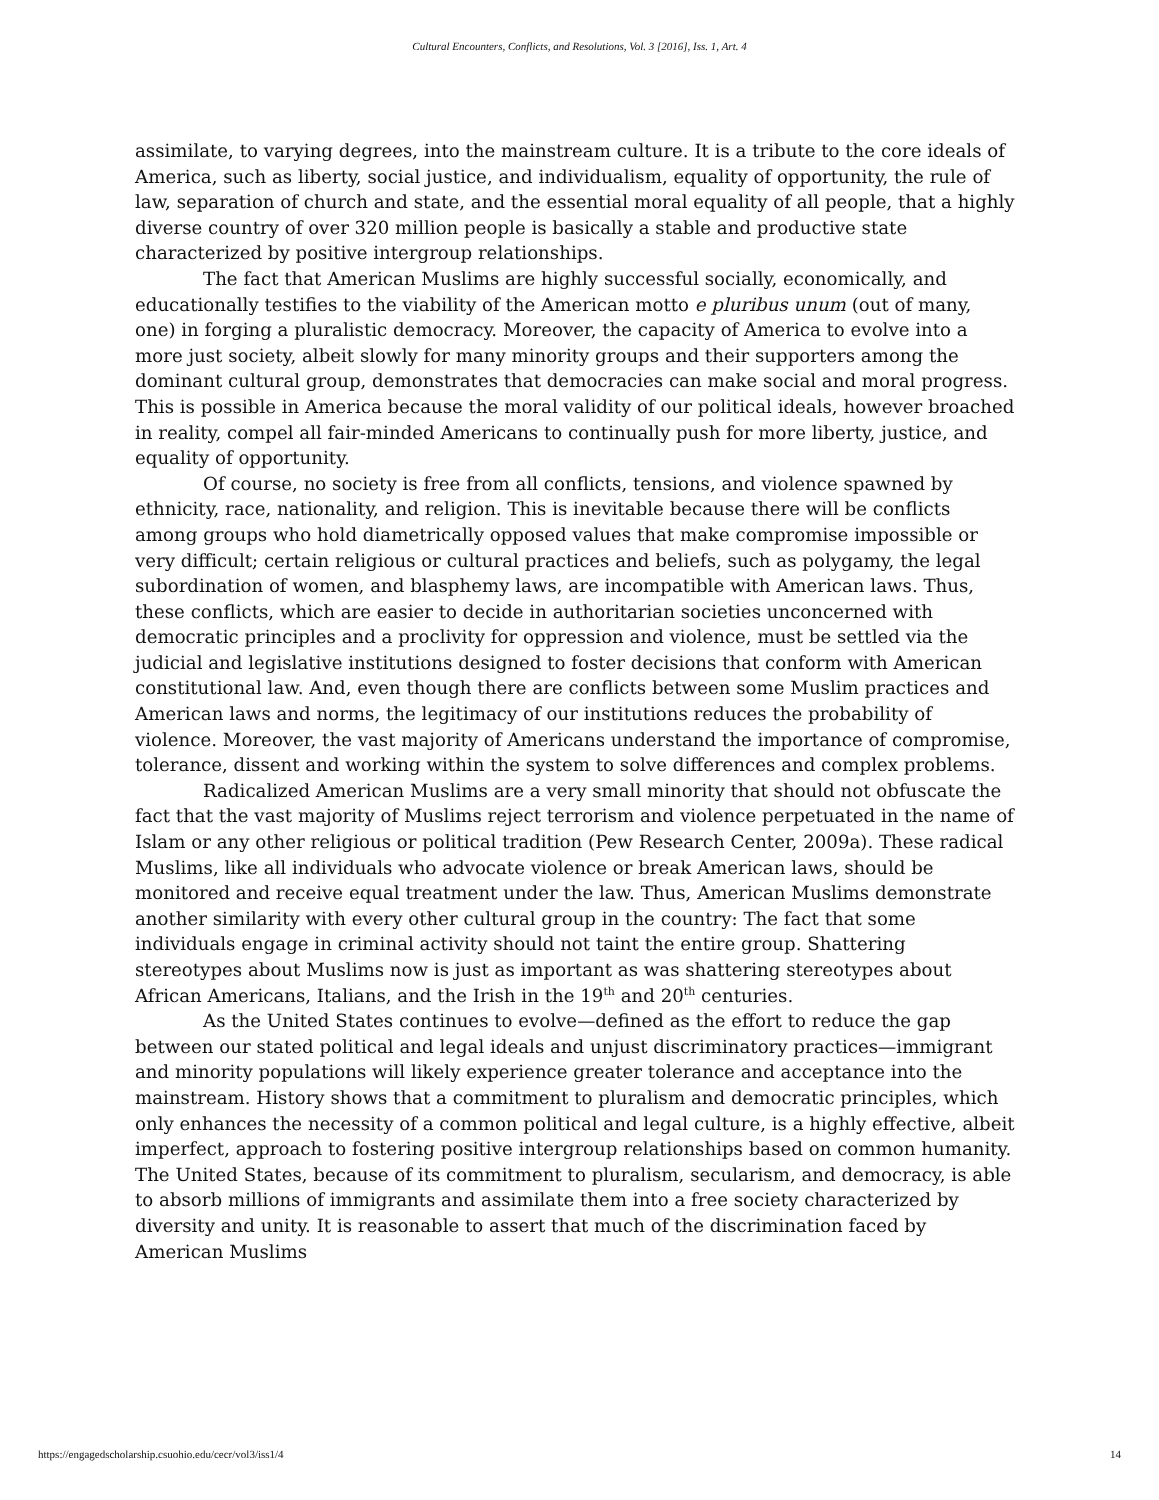Cultural Encounters, Conflicts, and Resolutions, Vol. 3 [2016], Iss. 1, Art. 4
assimilate, to varying degrees, into the mainstream culture. It is a tribute to the core ideals of America, such as liberty, social justice, and individualism, equality of opportunity, the rule of law, separation of church and state, and the essential moral equality of all people, that a highly diverse country of over 320 million people is basically a stable and productive state characterized by positive intergroup relationships.
The fact that American Muslims are highly successful socially, economically, and educationally testifies to the viability of the American motto e pluribus unum (out of many, one) in forging a pluralistic democracy. Moreover, the capacity of America to evolve into a more just society, albeit slowly for many minority groups and their supporters among the dominant cultural group, demonstrates that democracies can make social and moral progress. This is possible in America because the moral validity of our political ideals, however broached in reality, compel all fair-minded Americans to continually push for more liberty, justice, and equality of opportunity.
Of course, no society is free from all conflicts, tensions, and violence spawned by ethnicity, race, nationality, and religion. This is inevitable because there will be conflicts among groups who hold diametrically opposed values that make compromise impossible or very difficult; certain religious or cultural practices and beliefs, such as polygamy, the legal subordination of women, and blasphemy laws, are incompatible with American laws. Thus, these conflicts, which are easier to decide in authoritarian societies unconcerned with democratic principles and a proclivity for oppression and violence, must be settled via the judicial and legislative institutions designed to foster decisions that conform with American constitutional law. And, even though there are conflicts between some Muslim practices and American laws and norms, the legitimacy of our institutions reduces the probability of violence. Moreover, the vast majority of Americans understand the importance of compromise, tolerance, dissent and working within the system to solve differences and complex problems.
Radicalized American Muslims are a very small minority that should not obfuscate the fact that the vast majority of Muslims reject terrorism and violence perpetuated in the name of Islam or any other religious or political tradition (Pew Research Center, 2009a). These radical Muslims, like all individuals who advocate violence or break American laws, should be monitored and receive equal treatment under the law. Thus, American Muslims demonstrate another similarity with every other cultural group in the country: The fact that some individuals engage in criminal activity should not taint the entire group. Shattering stereotypes about Muslims now is just as important as was shattering stereotypes about African Americans, Italians, and the Irish in the 19<sup>th</sup> and 20<sup>th</sup> centuries.
As the United States continues to evolve—defined as the effort to reduce the gap between our stated political and legal ideals and unjust discriminatory practices—immigrant and minority populations will likely experience greater tolerance and acceptance into the mainstream. History shows that a commitment to pluralism and democratic principles, which only enhances the necessity of a common political and legal culture, is a highly effective, albeit imperfect, approach to fostering positive intergroup relationships based on common humanity. The United States, because of its commitment to pluralism, secularism, and democracy, is able to absorb millions of immigrants and assimilate them into a free society characterized by diversity and unity. It is reasonable to assert that much of the discrimination faced by American Muslims
https://engagedscholarship.csuohio.edu/cecr/vol3/iss1/4 14